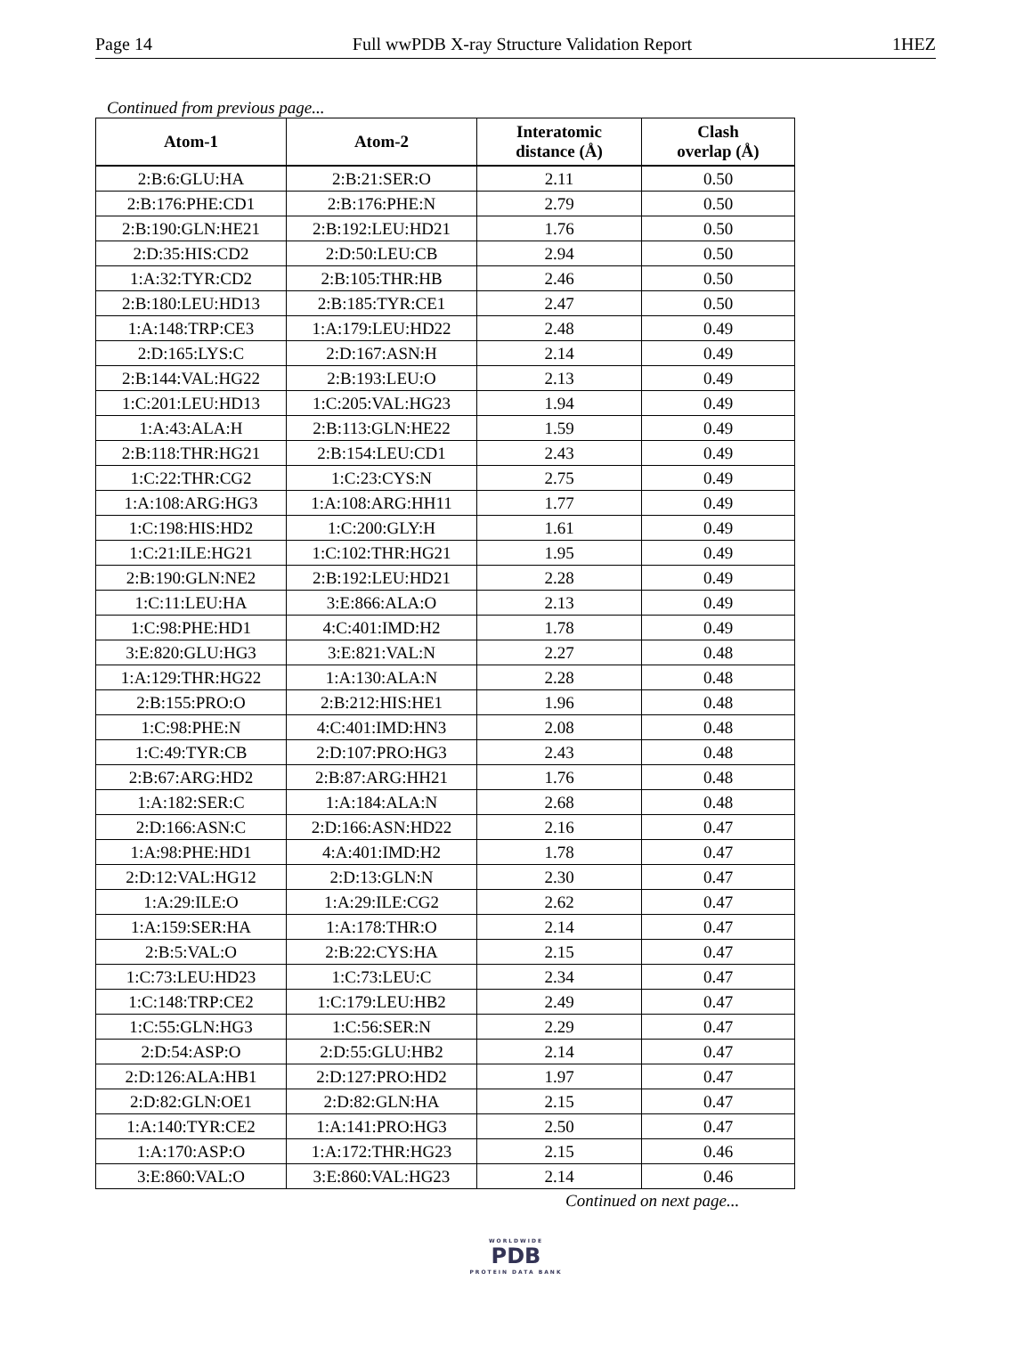Page 14 Full wwPDB X-ray Structure Validation Report 1HEZ
Continued from previous page...
| Atom-1 | Atom-2 | Interatomic distance (Å) | Clash overlap (Å) |
| --- | --- | --- | --- |
| 2:B:6:GLU:HA | 2:B:21:SER:O | 2.11 | 0.50 |
| 2:B:176:PHE:CD1 | 2:B:176:PHE:N | 2.79 | 0.50 |
| 2:B:190:GLN:HE21 | 2:B:192:LEU:HD21 | 1.76 | 0.50 |
| 2:D:35:HIS:CD2 | 2:D:50:LEU:CB | 2.94 | 0.50 |
| 1:A:32:TYR:CD2 | 2:B:105:THR:HB | 2.46 | 0.50 |
| 2:B:180:LEU:HD13 | 2:B:185:TYR:CE1 | 2.47 | 0.50 |
| 1:A:148:TRP:CE3 | 1:A:179:LEU:HD22 | 2.48 | 0.49 |
| 2:D:165:LYS:C | 2:D:167:ASN:H | 2.14 | 0.49 |
| 2:B:144:VAL:HG22 | 2:B:193:LEU:O | 2.13 | 0.49 |
| 1:C:201:LEU:HD13 | 1:C:205:VAL:HG23 | 1.94 | 0.49 |
| 1:A:43:ALA:H | 2:B:113:GLN:HE22 | 1.59 | 0.49 |
| 2:B:118:THR:HG21 | 2:B:154:LEU:CD1 | 2.43 | 0.49 |
| 1:C:22:THR:CG2 | 1:C:23:CYS:N | 2.75 | 0.49 |
| 1:A:108:ARG:HG3 | 1:A:108:ARG:HH11 | 1.77 | 0.49 |
| 1:C:198:HIS:HD2 | 1:C:200:GLY:H | 1.61 | 0.49 |
| 1:C:21:ILE:HG21 | 1:C:102:THR:HG21 | 1.95 | 0.49 |
| 2:B:190:GLN:NE2 | 2:B:192:LEU:HD21 | 2.28 | 0.49 |
| 1:C:11:LEU:HA | 3:E:866:ALA:O | 2.13 | 0.49 |
| 1:C:98:PHE:HD1 | 4:C:401:IMD:H2 | 1.78 | 0.49 |
| 3:E:820:GLU:HG3 | 3:E:821:VAL:N | 2.27 | 0.48 |
| 1:A:129:THR:HG22 | 1:A:130:ALA:N | 2.28 | 0.48 |
| 2:B:155:PRO:O | 2:B:212:HIS:HE1 | 1.96 | 0.48 |
| 1:C:98:PHE:N | 4:C:401:IMD:HN3 | 2.08 | 0.48 |
| 1:C:49:TYR:CB | 2:D:107:PRO:HG3 | 2.43 | 0.48 |
| 2:B:67:ARG:HD2 | 2:B:87:ARG:HH21 | 1.76 | 0.48 |
| 1:A:182:SER:C | 1:A:184:ALA:N | 2.68 | 0.48 |
| 2:D:166:ASN:C | 2:D:166:ASN:HD22 | 2.16 | 0.47 |
| 1:A:98:PHE:HD1 | 4:A:401:IMD:H2 | 1.78 | 0.47 |
| 2:D:12:VAL:HG12 | 2:D:13:GLN:N | 2.30 | 0.47 |
| 1:A:29:ILE:O | 1:A:29:ILE:CG2 | 2.62 | 0.47 |
| 1:A:159:SER:HA | 1:A:178:THR:O | 2.14 | 0.47 |
| 2:B:5:VAL:O | 2:B:22:CYS:HA | 2.15 | 0.47 |
| 1:C:73:LEU:HD23 | 1:C:73:LEU:C | 2.34 | 0.47 |
| 1:C:148:TRP:CE2 | 1:C:179:LEU:HB2 | 2.49 | 0.47 |
| 1:C:55:GLN:HG3 | 1:C:56:SER:N | 2.29 | 0.47 |
| 2:D:54:ASP:O | 2:D:55:GLU:HB2 | 2.14 | 0.47 |
| 2:D:126:ALA:HB1 | 2:D:127:PRO:HD2 | 1.97 | 0.47 |
| 2:D:82:GLN:OE1 | 2:D:82:GLN:HA | 2.15 | 0.47 |
| 1:A:140:TYR:CE2 | 1:A:141:PRO:HG3 | 2.50 | 0.47 |
| 1:A:170:ASP:O | 1:A:172:THR:HG23 | 2.15 | 0.46 |
| 3:E:860:VAL:O | 3:E:860:VAL:HG23 | 2.14 | 0.46 |
Continued on next page...
WORLDWIDE
PDB
PROTEIN DATA BANK